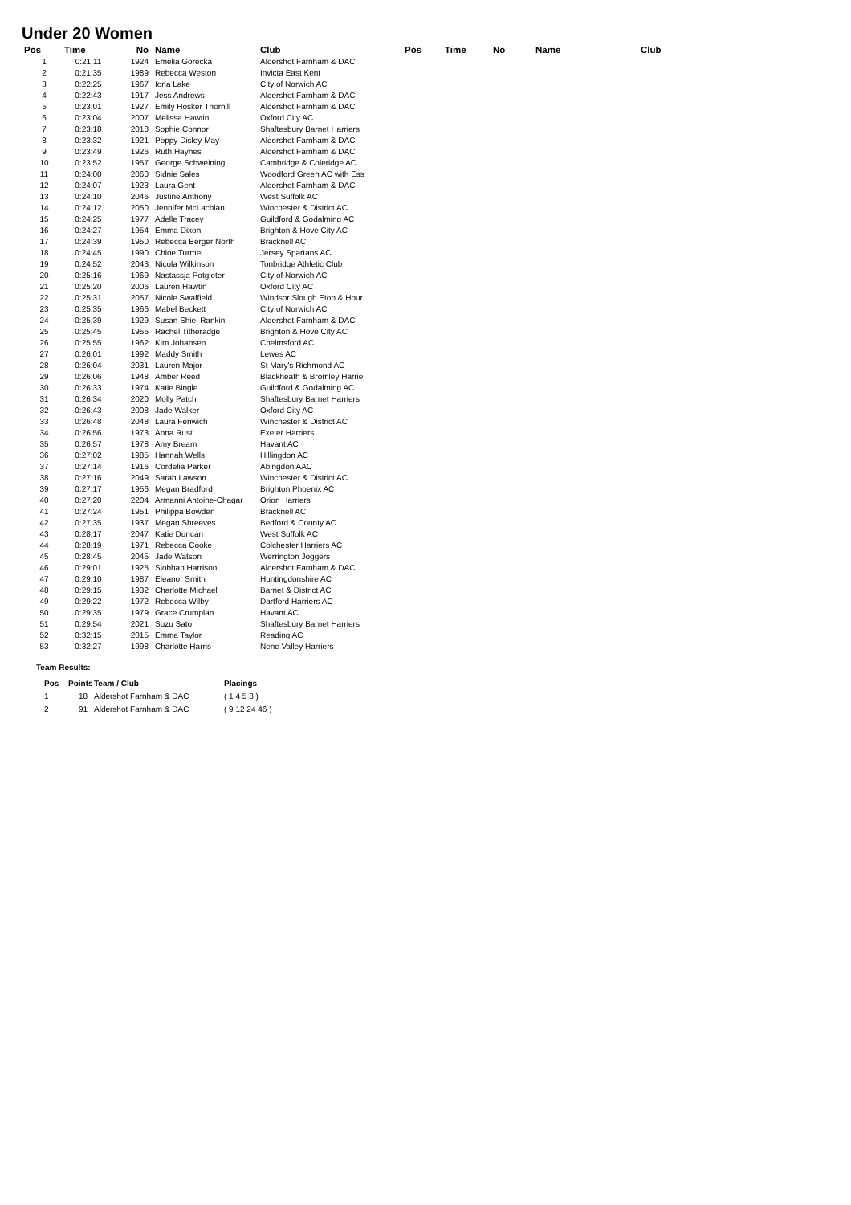Under 20 Women
| Pos | Time | No | Name | Club | Pos | Time | No | Name | Club |
| --- | --- | --- | --- | --- | --- | --- | --- | --- | --- |
| 1 | 0:21:11 | 1924 | Emelia Gorecka | Aldershot Farnham & DAC | | | | | |
| 2 | 0:21:35 | 1989 | Rebecca Weston | Invicta East Kent | | | | | |
| 3 | 0:22:25 | 1967 | Iona Lake | City of Norwich AC | | | | | |
| 4 | 0:22:43 | 1917 | Jess Andrews | Aldershot Farnham & DAC | | | | | |
| 5 | 0:23:01 | 1927 | Emily Hosker Thornill | Aldershot Farnham & DAC | | | | | |
| 6 | 0:23:04 | 2007 | Melissa Hawtin | Oxford City AC | | | | | |
| 7 | 0:23:18 | 2018 | Sophie Connor | Shaftesbury Barnet Harriers | | | | | |
| 8 | 0:23:32 | 1921 | Poppy Disley May | Aldershot Farnham & DAC | | | | | |
| 9 | 0:23:49 | 1926 | Ruth Haynes | Aldershot Farnham & DAC | | | | | |
| 10 | 0:23:52 | 1957 | George Schweining | Cambridge & Coleridge AC | | | | | |
| 11 | 0:24:00 | 2060 | Sidnie Sales | Woodford Green AC with Ess | | | | | |
| 12 | 0:24:07 | 1923 | Laura Gent | Aldershot Farnham & DAC | | | | | |
| 13 | 0:24:10 | 2046 | Justine Anthony | West Suffolk AC | | | | | |
| 14 | 0:24:12 | 2050 | Jennifer McLachlan | Winchester & District AC | | | | | |
| 15 | 0:24:25 | 1977 | Adelle Tracey | Guildford & Godalming AC | | | | | |
| 16 | 0:24:27 | 1954 | Emma Dixon | Brighton & Hove City AC | | | | | |
| 17 | 0:24:39 | 1950 | Rebecca Berger North | Bracknell AC | | | | | |
| 18 | 0:24:45 | 1990 | Chloe Turmel | Jersey Spartans AC | | | | | |
| 19 | 0:24:52 | 2043 | Nicola Wilkinson | Tonbridge Athletic Club | | | | | |
| 20 | 0:25:16 | 1969 | Nastassja Potgieter | City of Norwich AC | | | | | |
| 21 | 0:25:20 | 2006 | Lauren Hawtin | Oxford City AC | | | | | |
| 22 | 0:25:31 | 2057 | Nicole Swaffield | Windsor Slough Eton & Hour | | | | | |
| 23 | 0:25:35 | 1966 | Mabel Beckett | City of Norwich AC | | | | | |
| 24 | 0:25:39 | 1929 | Susan Shiel Rankin | Aldershot Farnham & DAC | | | | | |
| 25 | 0:25:45 | 1955 | Rachel Titheradge | Brighton & Hove City AC | | | | | |
| 26 | 0:25:55 | 1962 | Kim Johansen | Chelmsford AC | | | | | |
| 27 | 0:26:01 | 1992 | Maddy Smith | Lewes AC | | | | | |
| 28 | 0:26:04 | 2031 | Lauren Major | St Mary's Richmond AC | | | | | |
| 29 | 0:26:06 | 1948 | Amber Reed | Blackheath & Bromley Harrie | | | | | |
| 30 | 0:26:33 | 1974 | Katie Bingle | Guildford & Godalming AC | | | | | |
| 31 | 0:26:34 | 2020 | Molly Patch | Shaftesbury Barnet Harriers | | | | | |
| 32 | 0:26:43 | 2008 | Jade Walker | Oxford City AC | | | | | |
| 33 | 0:26:48 | 2048 | Laura Fenwich | Winchester & District AC | | | | | |
| 34 | 0:26:56 | 1973 | Anna Rust | Exeter Harriers | | | | | |
| 35 | 0:26:57 | 1978 | Amy Bream | Havant AC | | | | | |
| 36 | 0:27:02 | 1985 | Hannah Wells | Hillingdon AC | | | | | |
| 37 | 0:27:14 | 1916 | Cordelia Parker | Abingdon AAC | | | | | |
| 38 | 0:27:16 | 2049 | Sarah Lawson | Winchester & District AC | | | | | |
| 39 | 0:27:17 | 1956 | Megan Bradford | Brighton Phoenix AC | | | | | |
| 40 | 0:27:20 | 2204 | Armanni Antoine-Chagar | Orion Harriers | | | | | |
| 41 | 0:27:24 | 1951 | Philippa Bowden | Bracknell AC | | | | | |
| 42 | 0:27:35 | 1937 | Megan Shreeves | Bedford & County AC | | | | | |
| 43 | 0:28:17 | 2047 | Katie Duncan | West Suffolk AC | | | | | |
| 44 | 0:28:19 | 1971 | Rebecca Cooke | Colchester Harriers AC | | | | | |
| 45 | 0:28:45 | 2045 | Jade Watson | Werrington Joggers | | | | | |
| 46 | 0:29:01 | 1925 | Siobhan Harrison | Aldershot Farnham & DAC | | | | | |
| 47 | 0:29:10 | 1987 | Eleanor Smith | Huntingdonshire AC | | | | | |
| 48 | 0:29:15 | 1932 | Charlotte Michael | Barnet & District AC | | | | | |
| 49 | 0:29:22 | 1972 | Rebecca Wilby | Dartford Harriers AC | | | | | |
| 50 | 0:29:35 | 1979 | Grace Crumplan | Havant AC | | | | | |
| 51 | 0:29:54 | 2021 | Suzu Sato | Shaftesbury Barnet Harriers | | | | | |
| 52 | 0:32:15 | 2015 | Emma Taylor | Reading AC | | | | | |
| 53 | 0:32:27 | 1998 | Charlotte Harris | Nene Valley Harriers | | | | | |
Team Results:
| Pos | Points | Team / Club | Placings |
| --- | --- | --- | --- |
| 1 | 18 | Aldershot Farnham & DAC | ( 1 4 5 8 ) |
| 2 | 91 | Aldershot Farnham & DAC | ( 9 12 24 46 ) |